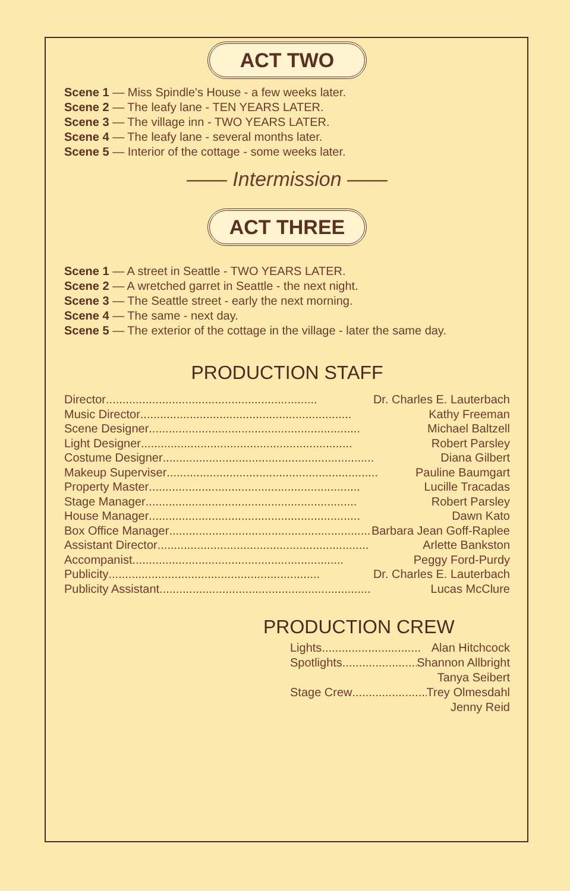ACT TWO
Scene 1 — Miss Spindle's House - a few weeks later.
Scene 2 — The leafy lane - TEN YEARS LATER.
Scene 3 — The village inn - TWO YEARS LATER.
Scene 4 — The leafy lane - several months later.
Scene 5 — Interior of the cottage - some weeks later.
—— Intermission ——
ACT THREE
Scene 1 — A street in Seattle - TWO YEARS LATER.
Scene 2 — A wretched garret in Seattle - the next night.
Scene 3 — The Seattle street - early the next morning.
Scene 4 — The same - next day.
Scene 5 — The exterior of the cottage in the village - later the same day.
PRODUCTION STAFF
Director................................................................ Dr. Charles E. Lauterbach
Music Director................................................................ Kathy Freeman
Scene Designer................................................................ Michael Baltzell
Light Designer................................................................ Robert Parsley
Costume Designer................................................................ Diana Gilbert
Makeup Superviser................................................................ Pauline Baumgart
Property Master................................................................ Lucille Tracadas
Stage Manager................................................................ Robert Parsley
House Manager................................................................ Dawn Kato
Box Office Manager................................................................ Barbara Jean Goff-Raplee
Assistant Director................................................................ Arlette Bankston
Accompanist................................................................ Peggy Ford-Purdy
Publicity................................................................ Dr. Charles E. Lauterbach
Publicity Assistant................................................................ Lucas McClure
PRODUCTION CREW
Lights.............................. Alan Hitchcock
Spotlights.............................. Shannon Allbright
Tanya Seibert
Stage Crew.............................. Trey Olmesdahl
Jenny Reid